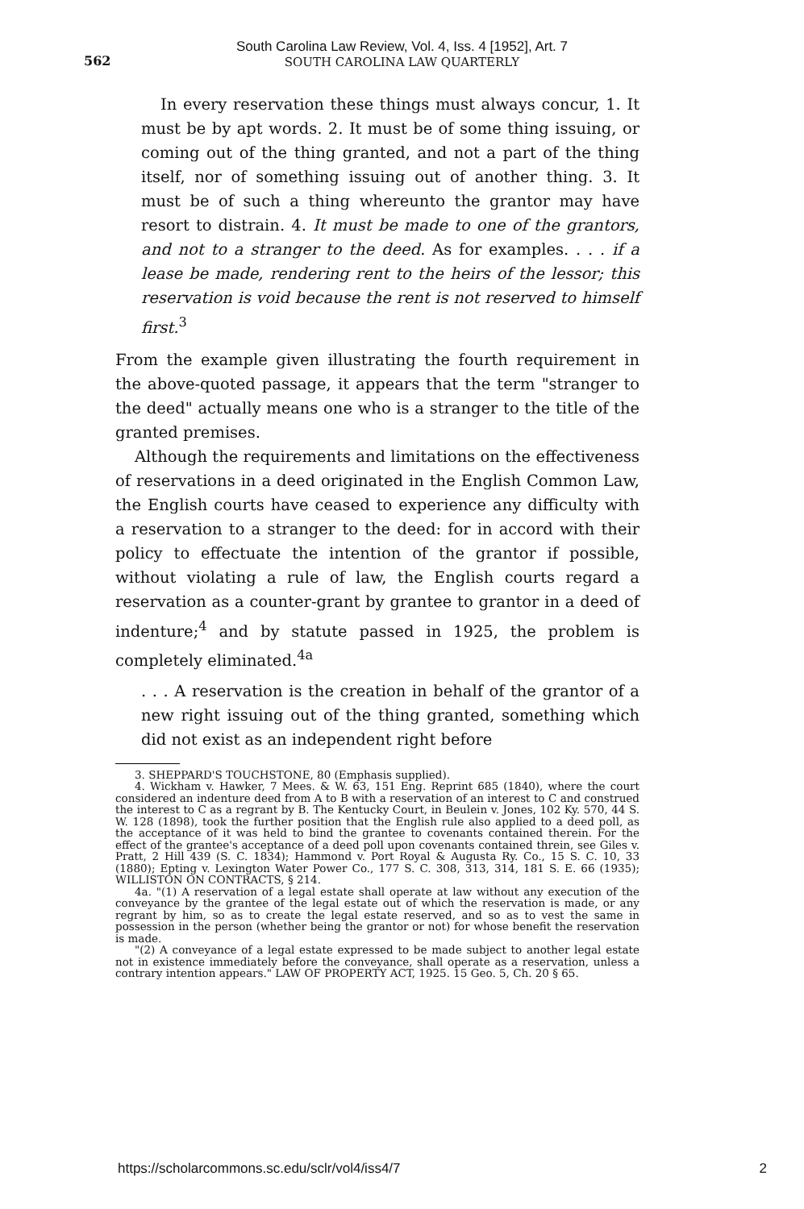562
South Carolina Law Review, Vol. 4, Iss. 4 [1952], Art. 7
SOUTH CAROLINA LAW QUARTERLY
In every reservation these things must always concur, 1. It must be by apt words. 2. It must be of some thing issuing, or coming out of the thing granted, and not a part of the thing itself, nor of something issuing out of another thing. 3. It must be of such a thing whereunto the grantor may have resort to distrain. 4. It must be made to one of the grantors, and not to a stranger to the deed. As for examples. . . . if a lease be made, rendering rent to the heirs of the lessor; this reservation is void because the rent is not reserved to himself first.<sup>3</sup>
From the example given illustrating the fourth requirement in the above-quoted passage, it appears that the term "stranger to the deed" actually means one who is a stranger to the title of the granted premises.
Although the requirements and limitations on the effectiveness of reservations in a deed originated in the English Common Law, the English courts have ceased to experience any difficulty with a reservation to a stranger to the deed: for in accord with their policy to effectuate the intention of the grantor if possible, without violating a rule of law, the English courts regard a reservation as a counter-grant by grantee to grantor in a deed of indenture;<sup>4</sup> and by statute passed in 1925, the problem is completely eliminated.<sup>4a</sup>
. . . A reservation is the creation in behalf of the grantor of a new right issuing out of the thing granted, something which did not exist as an independent right before
3. SHEPPARD'S TOUCHSTONE, 80 (Emphasis supplied).
4. Wickham v. Hawker, 7 Mees. & W. 63, 151 Eng. Reprint 685 (1840), where the court considered an indenture deed from A to B with a reservation of an interest to C and construed the interest to C as a regrant by B. The Kentucky Court, in Beulein v. Jones, 102 Ky. 570, 44 S. W. 128 (1898), took the further position that the English rule also applied to a deed poll, as the acceptance of it was held to bind the grantee to covenants contained therein. For the effect of the grantee's acceptance of a deed poll upon covenants contained threin, see Giles v. Pratt, 2 Hill 439 (S. C. 1834); Hammond v. Port Royal & Augusta Ry. Co., 15 S. C. 10, 33 (1880); Epting v. Lexington Water Power Co., 177 S. C. 308, 313, 314, 181 S. E. 66 (1935); WILLISTON ON CONTRACTS, § 214.
4a. "(1) A reservation of a legal estate shall operate at law without any execution of the conveyance by the grantee of the legal estate out of which the reservation is made, or any regrant by him, so as to create the legal estate reserved, and so as to vest the same in possession in the person (whether being the grantor or not) for whose benefit the reservation is made.
"(2) A conveyance of a legal estate expressed to be made subject to another legal estate not in existence immediately before the conveyance, shall operate as a reservation, unless a contrary intention appears." LAW OF PROPERTY ACT, 1925. 15 Geo. 5, Ch. 20 § 65.
https://scholarcommons.sc.edu/sclr/vol4/iss4/7 2